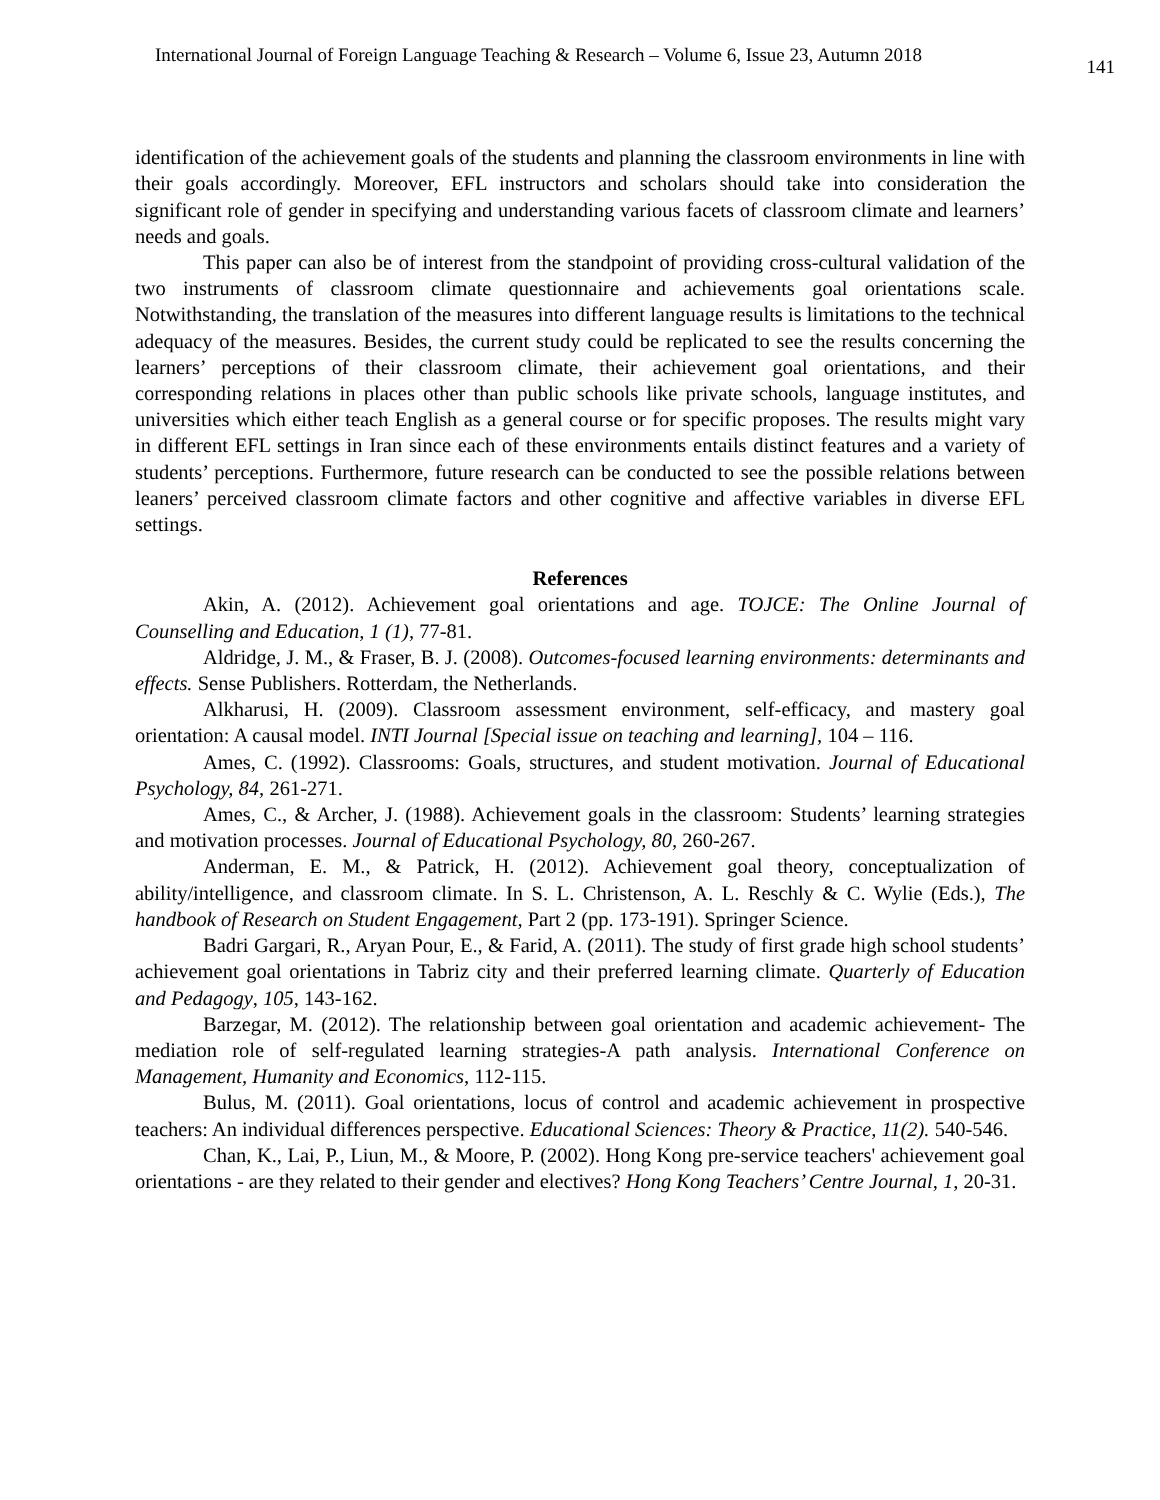International Journal of Foreign Language Teaching & Research – Volume 6, Issue 23, Autumn 2018 141
identification of the achievement goals of the students and planning the classroom environments in line with their goals accordingly. Moreover, EFL instructors and scholars should take into consideration the significant role of gender in specifying and understanding various facets of classroom climate and learners’ needs and goals.
This paper can also be of interest from the standpoint of providing cross-cultural validation of the two instruments of classroom climate questionnaire and achievements goal orientations scale. Notwithstanding, the translation of the measures into different language results is limitations to the technical adequacy of the measures. Besides, the current study could be replicated to see the results concerning the learners’ perceptions of their classroom climate, their achievement goal orientations, and their corresponding relations in places other than public schools like private schools, language institutes, and universities which either teach English as a general course or for specific proposes. The results might vary in different EFL settings in Iran since each of these environments entails distinct features and a variety of students’ perceptions. Furthermore, future research can be conducted to see the possible relations between leaners’ perceived classroom climate factors and other cognitive and affective variables in diverse EFL settings.
References
Akin, A. (2012). Achievement goal orientations and age. TOJCE: The Online Journal of Counselling and Education, 1 (1), 77-81.
Aldridge, J. M., & Fraser, B. J. (2008). Outcomes-focused learning environments: determinants and effects. Sense Publishers. Rotterdam, the Netherlands.
Alkharusi, H. (2009). Classroom assessment environment, self-efficacy, and mastery goal orientation: A causal model. INTI Journal [Special issue on teaching and learning], 104 – 116.
Ames, C. (1992). Classrooms: Goals, structures, and student motivation. Journal of Educational Psychology, 84, 261-271.
Ames, C., & Archer, J. (1988). Achievement goals in the classroom: Students’ learning strategies and motivation processes. Journal of Educational Psychology, 80, 260-267.
Anderman, E. M., & Patrick, H. (2012). Achievement goal theory, conceptualization of ability/intelligence, and classroom climate. In S. L. Christenson, A. L. Reschly & C. Wylie (Eds.), The handbook of Research on Student Engagement, Part 2 (pp. 173-191). Springer Science.
Badri Gargari, R., Aryan Pour, E., & Farid, A. (2011). The study of first grade high school students’ achievement goal orientations in Tabriz city and their preferred learning climate. Quarterly of Education and Pedagogy, 105, 143-162.
Barzegar, M. (2012). The relationship between goal orientation and academic achievement- The mediation role of self-regulated learning strategies-A path analysis. International Conference on Management, Humanity and Economics, 112-115.
Bulus, M. (2011). Goal orientations, locus of control and academic achievement in prospective teachers: An individual differences perspective. Educational Sciences: Theory & Practice, 11(2). 540-546.
Chan, K., Lai, P., Liun, M., & Moore, P. (2002). Hong Kong pre-service teachers' achievement goal orientations - are they related to their gender and electives? Hong Kong Teachers’ Centre Journal, 1, 20-31.